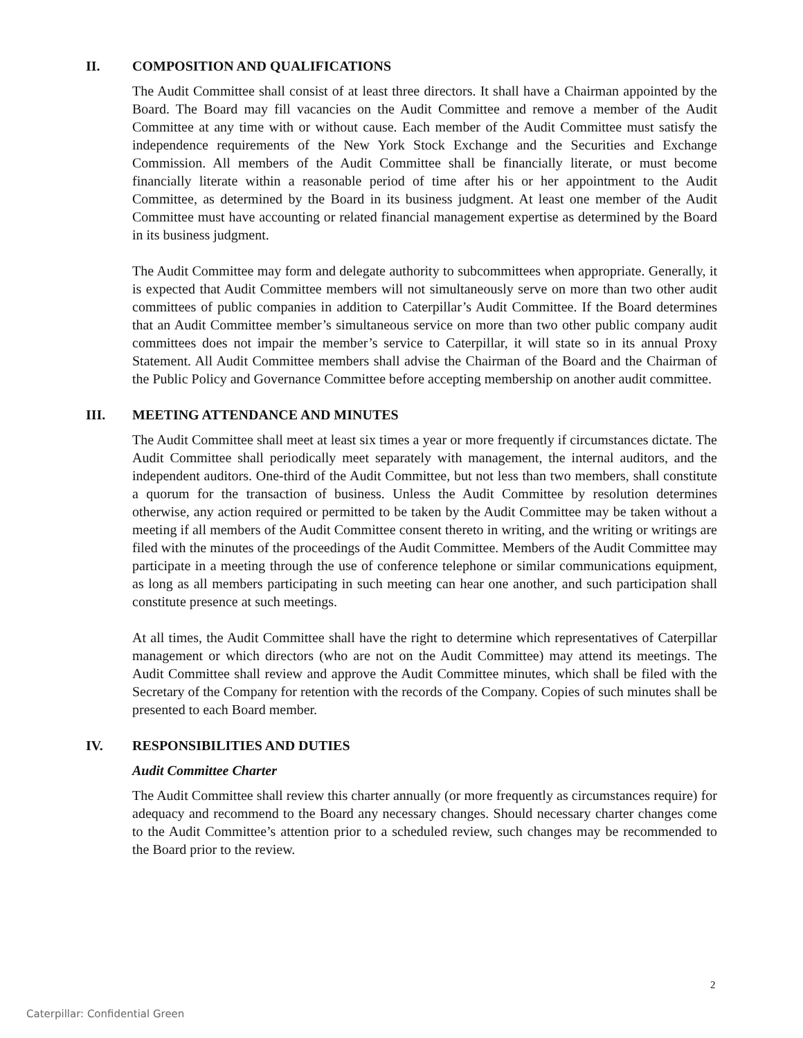II. COMPOSITION AND QUALIFICATIONS
The Audit Committee shall consist of at least three directors. It shall have a Chairman appointed by the Board. The Board may fill vacancies on the Audit Committee and remove a member of the Audit Committee at any time with or without cause. Each member of the Audit Committee must satisfy the independence requirements of the New York Stock Exchange and the Securities and Exchange Commission. All members of the Audit Committee shall be financially literate, or must become financially literate within a reasonable period of time after his or her appointment to the Audit Committee, as determined by the Board in its business judgment. At least one member of the Audit Committee must have accounting or related financial management expertise as determined by the Board in its business judgment.
The Audit Committee may form and delegate authority to subcommittees when appropriate. Generally, it is expected that Audit Committee members will not simultaneously serve on more than two other audit committees of public companies in addition to Caterpillar’s Audit Committee. If the Board determines that an Audit Committee member’s simultaneous service on more than two other public company audit committees does not impair the member’s service to Caterpillar, it will state so in its annual Proxy Statement. All Audit Committee members shall advise the Chairman of the Board and the Chairman of the Public Policy and Governance Committee before accepting membership on another audit committee.
III. MEETING ATTENDANCE AND MINUTES
The Audit Committee shall meet at least six times a year or more frequently if circumstances dictate. The Audit Committee shall periodically meet separately with management, the internal auditors, and the independent auditors. One-third of the Audit Committee, but not less than two members, shall constitute a quorum for the transaction of business. Unless the Audit Committee by resolution determines otherwise, any action required or permitted to be taken by the Audit Committee may be taken without a meeting if all members of the Audit Committee consent thereto in writing, and the writing or writings are filed with the minutes of the proceedings of the Audit Committee. Members of the Audit Committee may participate in a meeting through the use of conference telephone or similar communications equipment, as long as all members participating in such meeting can hear one another, and such participation shall constitute presence at such meetings.
At all times, the Audit Committee shall have the right to determine which representatives of Caterpillar management or which directors (who are not on the Audit Committee) may attend its meetings. The Audit Committee shall review and approve the Audit Committee minutes, which shall be filed with the Secretary of the Company for retention with the records of the Company. Copies of such minutes shall be presented to each Board member.
IV. RESPONSIBILITIES AND DUTIES
Audit Committee Charter
The Audit Committee shall review this charter annually (or more frequently as circumstances require) for adequacy and recommend to the Board any necessary changes. Should necessary charter changes come to the Audit Committee’s attention prior to a scheduled review, such changes may be recommended to the Board prior to the review.
2
Caterpillar: Confidential Green